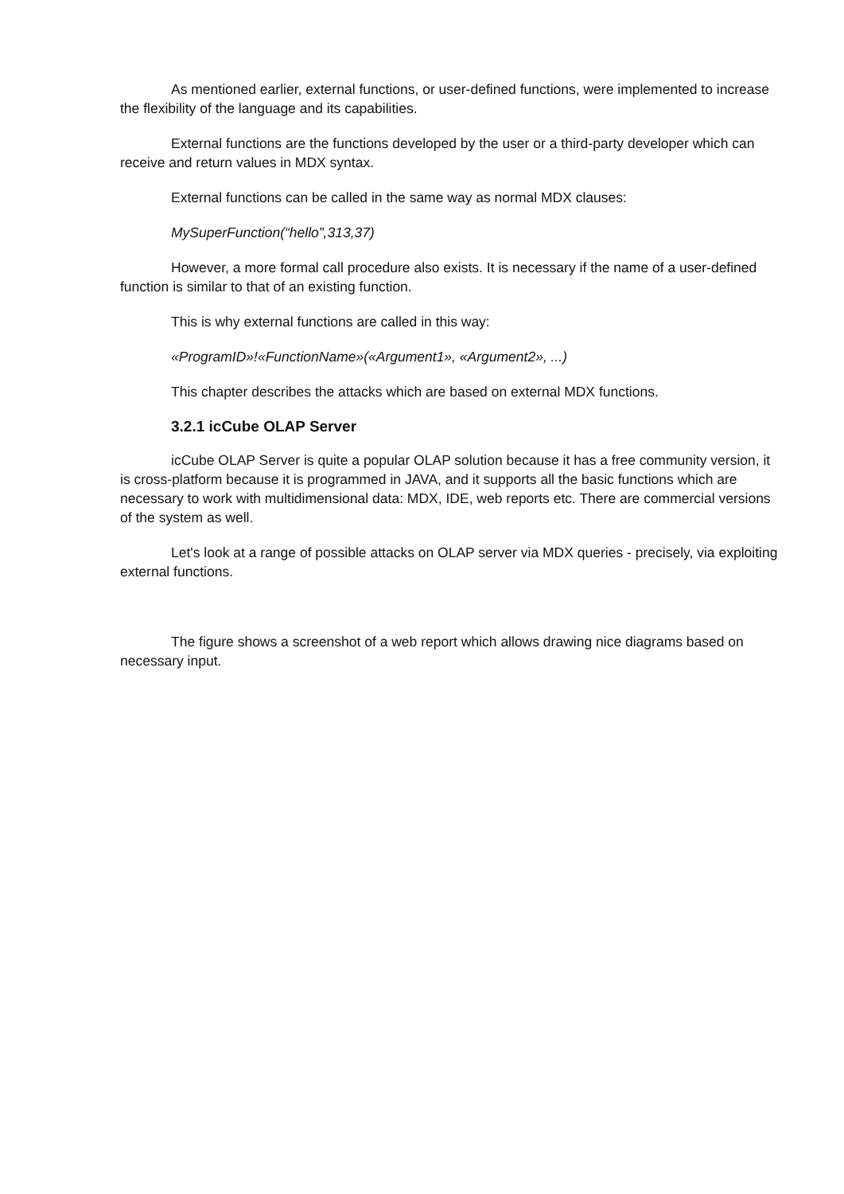As mentioned earlier, external functions, or user-defined functions, were implemented to increase the flexibility of the language and its capabilities.
External functions are the functions developed by the user or a third-party developer which can receive and return values in MDX syntax.
External functions can be called in the same way as normal MDX clauses:
MySuperFunction(“hello”,313,37)
However, a more formal call procedure also exists. It is necessary if the name of a user-defined function is similar to that of an existing function.
This is why external functions are called in this way:
«ProgramID»!«FunctionName»(«Argument1», «Argument2», ...)
This chapter describes the attacks which are based on external MDX functions.
3.2.1 icCube OLAP Server
icCube OLAP Server is quite a popular OLAP solution because it has a free community version, it is cross-platform because it is programmed in JAVA, and it supports all the basic functions which are necessary to work with multidimensional data: MDX, IDE, web reports etc. There are commercial versions of the system as well.
Let's look at a range of possible attacks on OLAP server via MDX queries - precisely, via exploiting external functions.
The figure shows a screenshot of a web report which allows drawing nice diagrams based on necessary input.